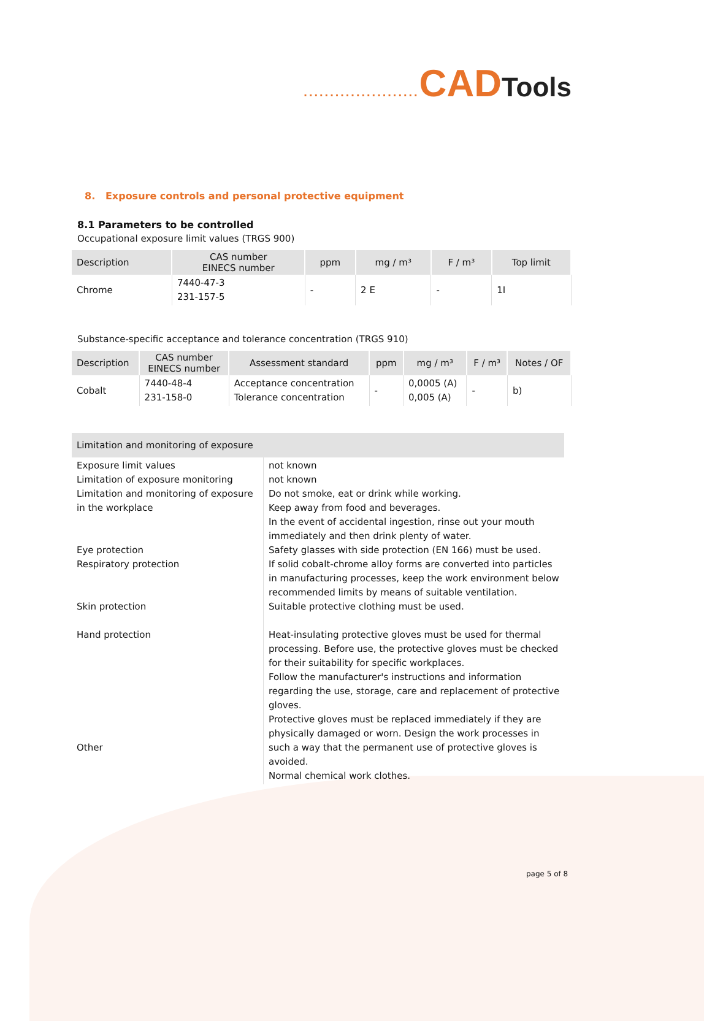...................... CAD Tools
8. Exposure controls and personal protective equipment
8.1 Parameters to be controlled
Occupational exposure limit values (TRGS 900)
| Description | CAS number EINECS number | ppm | mg / m³ | F / m³ | Top limit |
| --- | --- | --- | --- | --- | --- |
| Chrome | 7440-47-3 231-157-5 | - | 2 E | - | 1I |
Substance-specific acceptance and tolerance concentration (TRGS 910)
| Description | CAS number EINECS number | Assessment standard | ppm | mg / m³ | F / m³ | Notes / OF |
| --- | --- | --- | --- | --- | --- | --- |
| Cobalt | 7440-48-4 231-158-0 | Acceptance concentration Tolerance concentration | - | 0,0005 (A) 0,005 (A) | - | b) |
| Limitation and monitoring of exposure | |
| --- | --- |
| Exposure limit values Limitation of exposure monitoring Limitation and monitoring of exposure in the workplace Eye protection Respiratory protection Skin protection Hand protection Other | not known not known Do not smoke, eat or drink while working. Keep away from food and beverages. In the event of accidental ingestion, rinse out your mouth immediately and then drink plenty of water. Safety glasses with side protection (EN 166) must be used. If solid cobalt-chrome alloy forms are converted into particles in manufacturing processes, keep the work environment below recommended limits by means of suitable ventilation. Suitable protective clothing must be used. Heat-insulating protective gloves must be used for thermal processing. Before use, the protective gloves must be checked for their suitability for specific workplaces. Follow the manufacturer's instructions and information regarding the use, storage, care and replacement of protective gloves. Protective gloves must be replaced immediately if they are physically damaged or worn. Design the work processes in such a way that the permanent use of protective gloves is avoided. Normal chemical work clothes. |
page 5 of 8